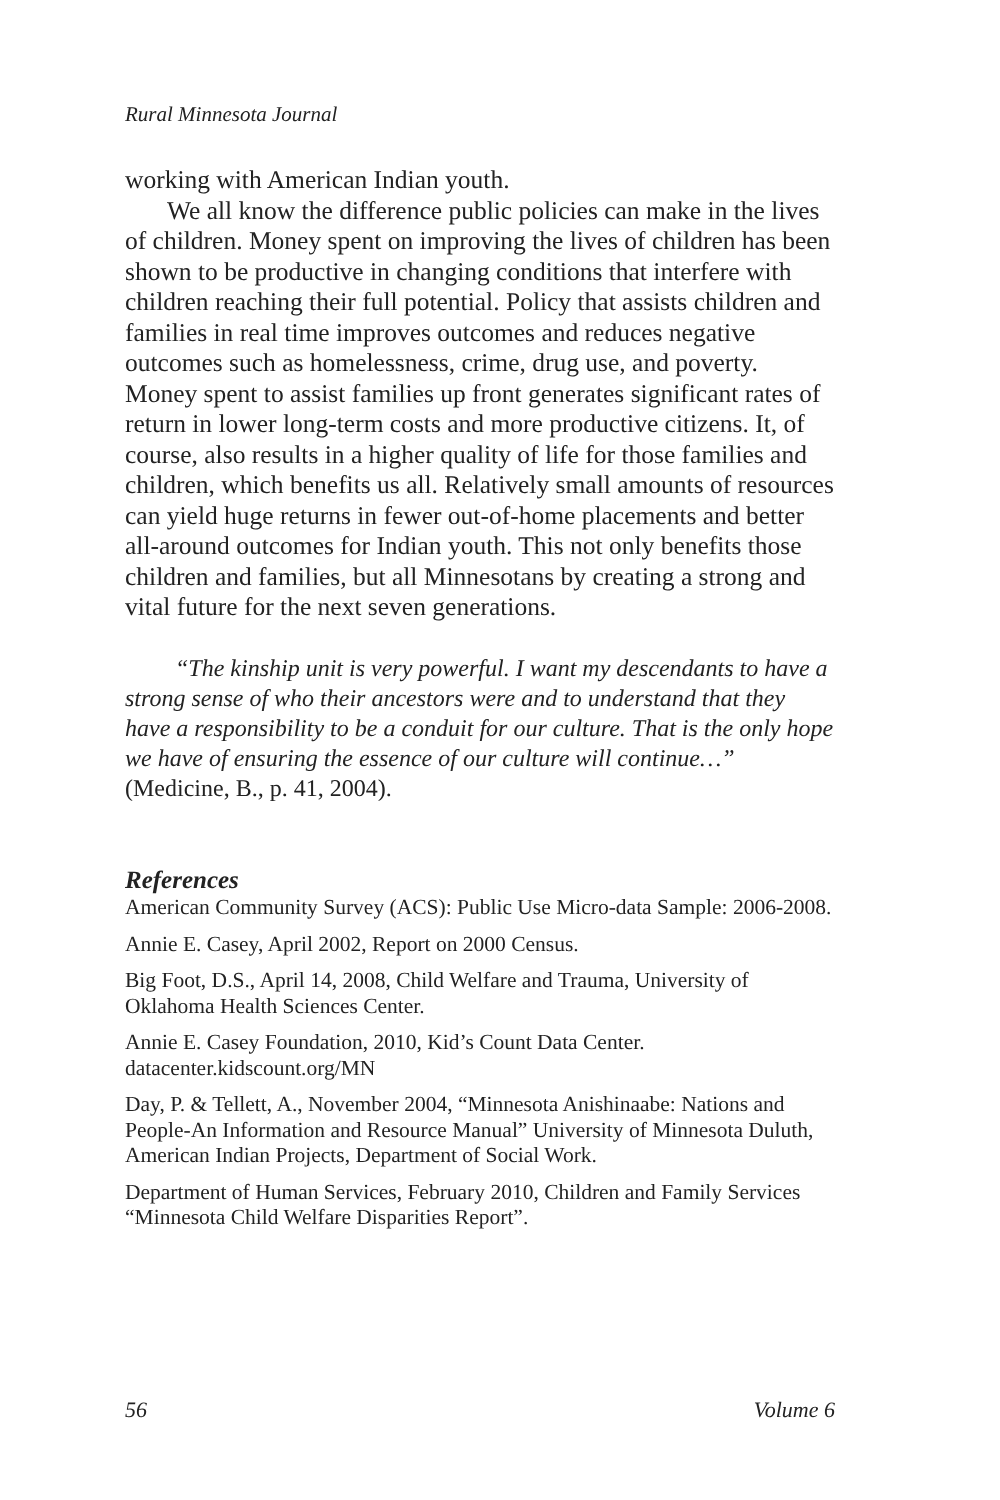Rural Minnesota Journal
working with American Indian youth.
We all know the difference public policies can make in the lives of children. Money spent on improving the lives of children has been shown to be productive in changing conditions that interfere with children reaching their full potential. Policy that assists children and families in real time improves outcomes and reduces negative outcomes such as homelessness, crime, drug use, and poverty. Money spent to assist families up front generates significant rates of return in lower long-term costs and more productive citizens. It, of course, also results in a higher quality of life for those families and children, which benefits us all. Relatively small amounts of resources can yield huge returns in fewer out-of-home placements and better all-around outcomes for Indian youth. This not only benefits those children and families, but all Minnesotans by creating a strong and vital future for the next seven generations.
“The kinship unit is very powerful. I want my descendants to have a strong sense of who their ancestors were and to understand that they have a responsibility to be a conduit for our culture. That is the only hope we have of ensuring the essence of our culture will continue…” (Medicine, B., p. 41, 2004).
References
American Community Survey (ACS): Public Use Micro-data Sample: 2006-2008.
Annie E. Casey, April 2002, Report on 2000 Census.
Big Foot, D.S., April 14, 2008, Child Welfare and Trauma, University of Oklahoma Health Sciences Center.
Annie E. Casey Foundation, 2010, Kid’s Count Data Center. datacenter.kidscount.org/MN
Day, P. & Tellett, A., November 2004, “Minnesota Anishinaabe: Nations and People-An Information and Resource Manual” University of Minnesota Duluth, American Indian Projects, Department of Social Work.
Department of Human Services, February 2010, Children and Family Services “Minnesota Child Welfare Disparities Report”.
56 Volume 6